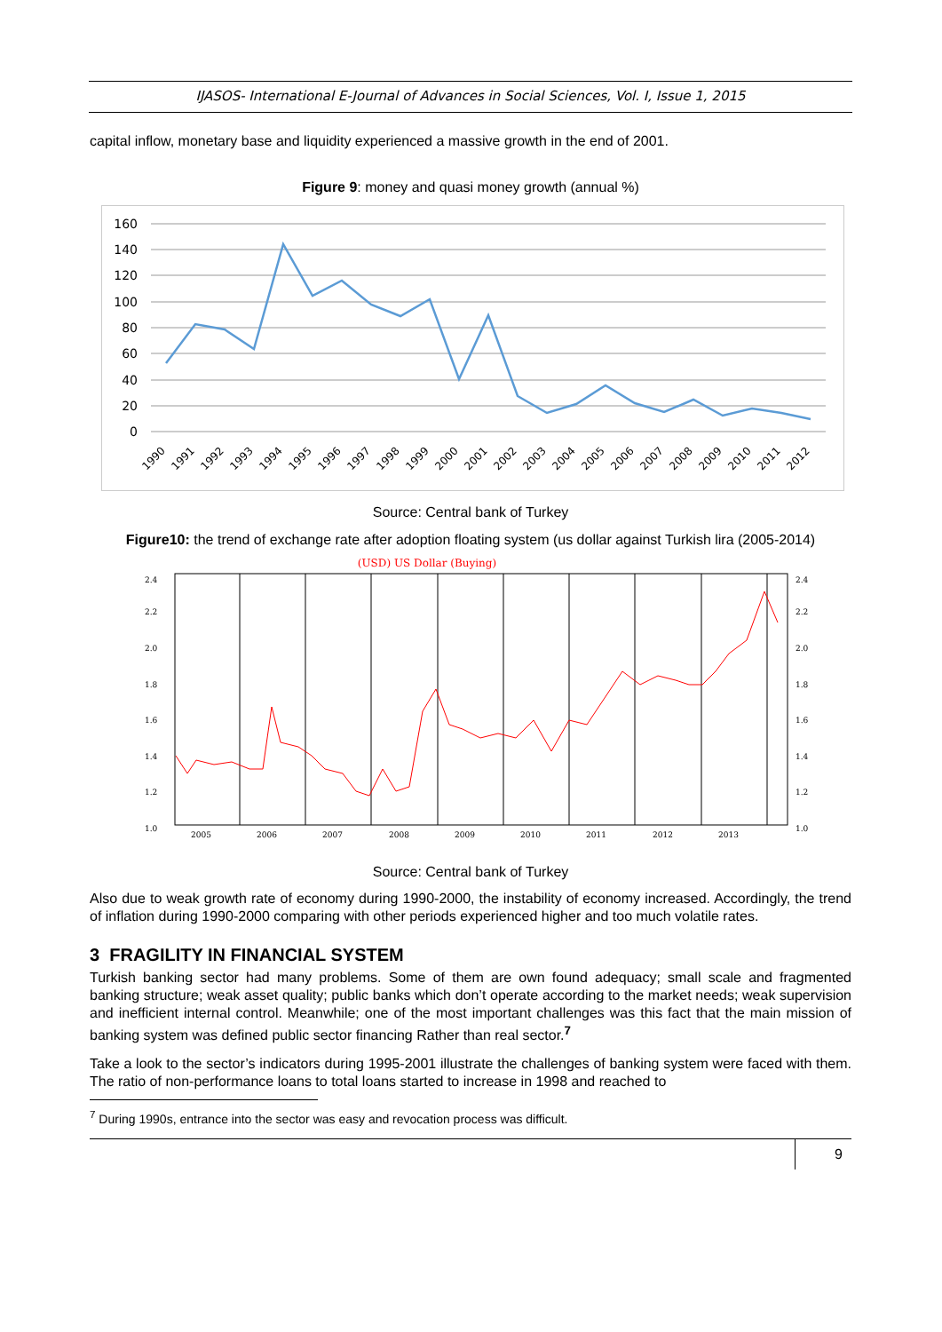IJASOS- International E-Journal of Advances in Social Sciences, Vol. I, Issue 1, 2015
capital inflow, monetary base and liquidity experienced a massive growth in the end of 2001.
Figure 9: money and quasi money growth (annual %)
160
140
120
100
80
60
40
20
0
1990
1991
1992
1993
1994
1995
1996
1997
1998
1999
2000
2001
2002
2003
2004
2005
2006
2007
2008
2009
2010
2011
2012
Source: Central bank of Turkey
Figure10: the trend of exchange rate after adoption floating system (us dollar against Turkish lira (2005-2014)
(USD) US Dollar (Buying)
2.4
2.2
2.0
1.8
1.6
1.4
1.2
1.0
2.4
2.2
2.0
1.8
1.6
1.4
1.2
1.0
2005
2006
2007
2008
2009
2010
2011
2012
2013
Source: Central bank of Turkey
Also due to weak growth rate of economy during 1990-2000, the instability of economy increased. Accordingly, the trend of inflation during 1990-2000 comparing with other periods experienced higher and too much volatile rates.
3 FRAGILITY IN FINANCIAL SYSTEM
Turkish banking sector had many problems. Some of them are own found adequacy; small scale and fragmented banking structure; weak asset quality; public banks which don’t operate according to the market needs; weak supervision and inefficient internal control. Meanwhile; one of the most important challenges was this fact that the main mission of banking system was defined public sector financing Rather than real sector.<sup>7</sup>
Take a look to the sector’s indicators during 1995-2001 illustrate the challenges of banking system were faced with them. The ratio of non-performance loans to total loans started to increase in 1998 and reached to
<sup>7</sup> During 1990s, entrance into the sector was easy and revocation process was difficult.
9